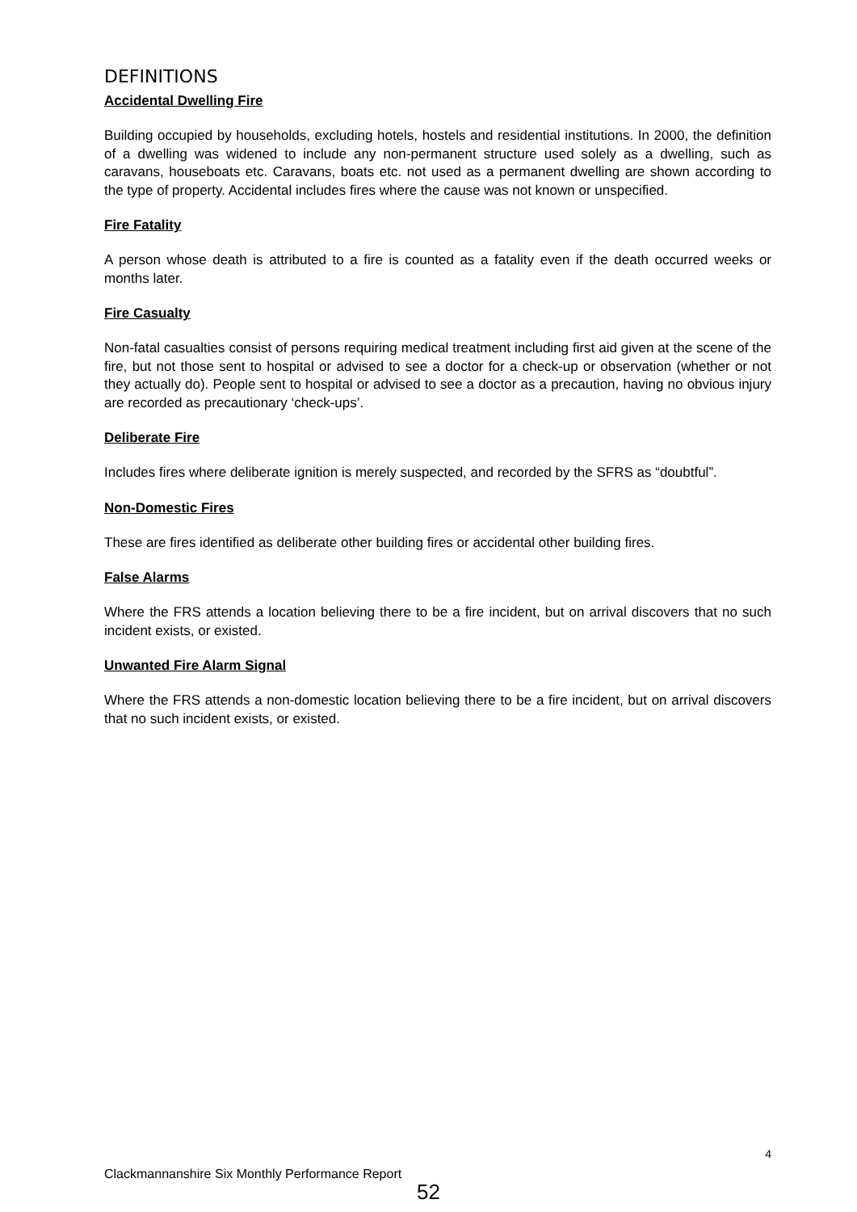DEFINITIONS
Accidental Dwelling Fire
Building occupied by households, excluding hotels, hostels and residential institutions. In 2000, the definition of a dwelling was widened to include any non-permanent structure used solely as a dwelling, such as caravans, houseboats etc. Caravans, boats etc. not used as a permanent dwelling are shown according to the type of property. Accidental includes fires where the cause was not known or unspecified.
Fire Fatality
A person whose death is attributed to a fire is counted as a fatality even if the death occurred weeks or months later.
Fire Casualty
Non-fatal casualties consist of persons requiring medical treatment including first aid given at the scene of the fire, but not those sent to hospital or advised to see a doctor for a check-up or observation (whether or not they actually do). People sent to hospital or advised to see a doctor as a precaution, having no obvious injury are recorded as precautionary ‘check-ups’.
Deliberate Fire
Includes fires where deliberate ignition is merely suspected, and recorded by the SFRS as “doubtful”.
Non-Domestic Fires
These are fires identified as deliberate other building fires or accidental other building fires.
False Alarms
Where the FRS attends a location believing there to be a fire incident, but on arrival discovers that no such incident exists, or existed.
Unwanted Fire Alarm Signal
Where the FRS attends a non-domestic location believing there to be a fire incident, but on arrival discovers that no such incident exists, or existed.
4
Clackmannanshire Six Monthly Performance Report
52